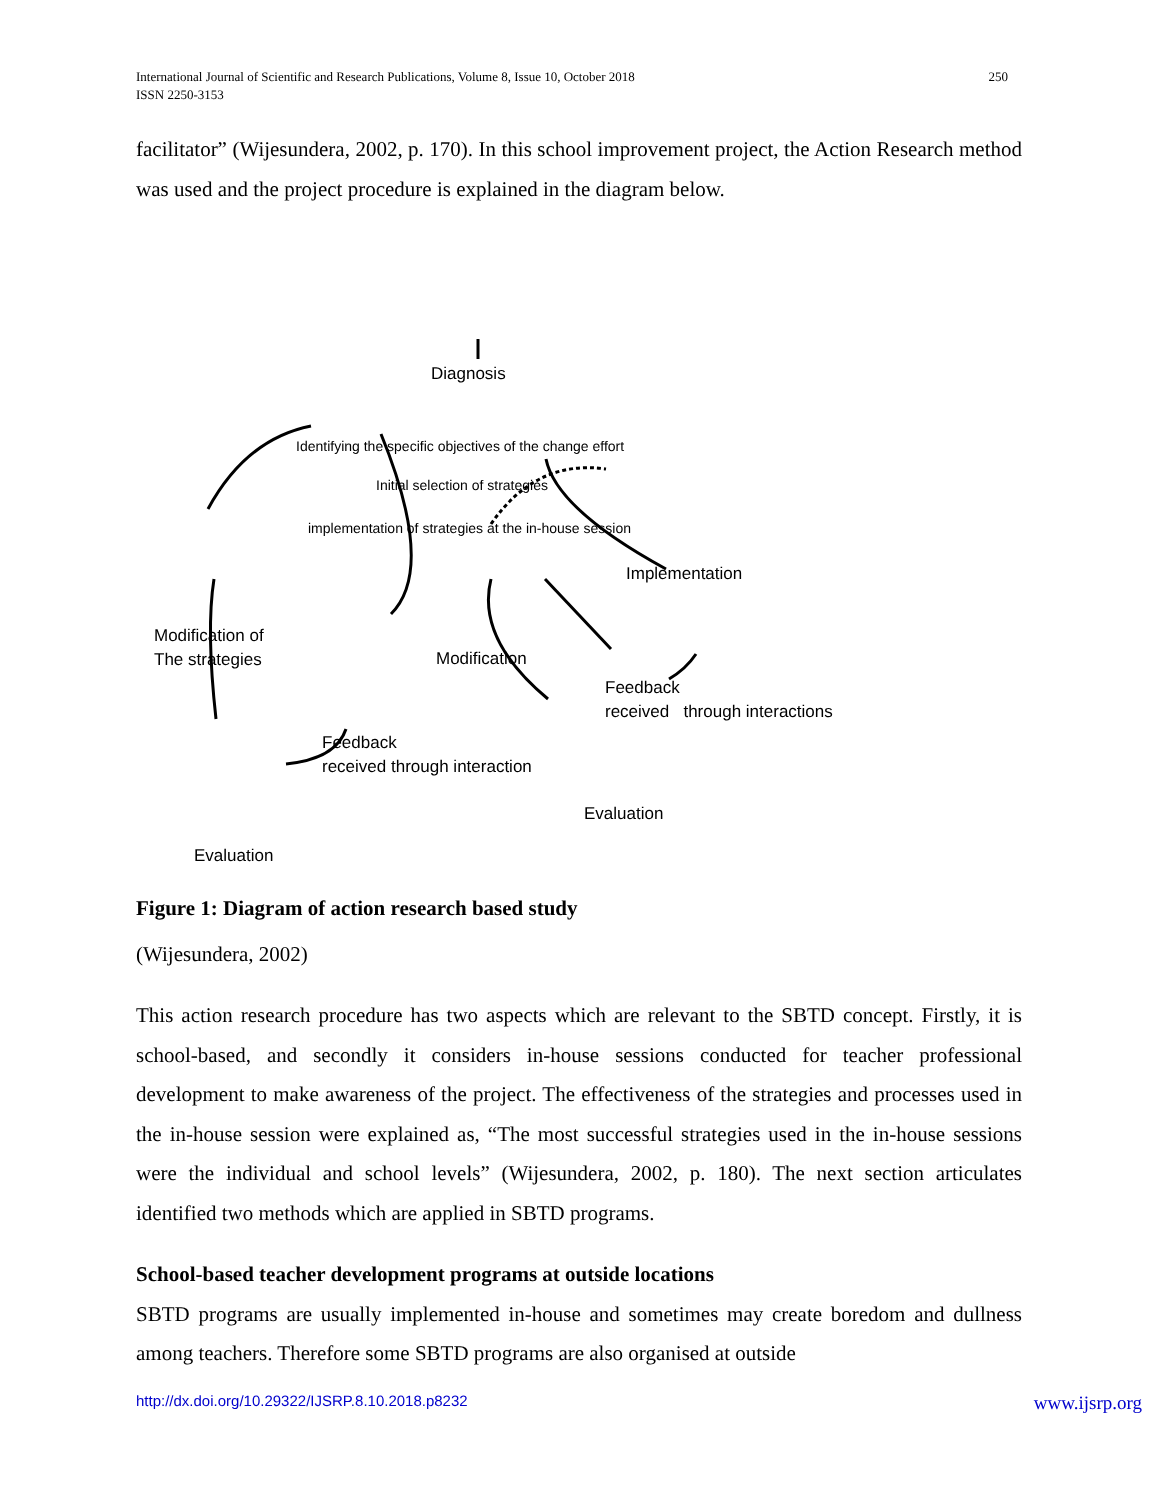International Journal of Scientific and Research Publications, Volume 8, Issue 10, October 2018
ISSN 2250-3153 250
facilitator” (Wijesundera, 2002, p. 170). In this school improvement project, the Action Research method was used and the project procedure is explained in the diagram below.
Diagnosis
Identifying the specific objectives of the change effort
Initial selection of strategies
implementation of strategies at the in-house session
Implementation
Modification of
The strategies
Modification
Feedback
received through interactions
Feedback
received through interaction
Evaluation
Evaluation
Figure 1: Diagram of action research based study
(Wijesundera, 2002)
This action research procedure has two aspects which are relevant to the SBTD concept. Firstly, it is school-based, and secondly it considers in-house sessions conducted for teacher professional development to make awareness of the project. The effectiveness of the strategies and processes used in the in-house session were explained as, “The most successful strategies used in the in-house sessions were the individual and school levels” (Wijesundera, 2002, p. 180). The next section articulates identified two methods which are applied in SBTD programs.
School-based teacher development programs at outside locations
SBTD programs are usually implemented in-house and sometimes may create boredom and dullness among teachers. Therefore some SBTD programs are also organised at outside
http://dx.doi.org/10.29322/IJSRP.8.10.2018.p8232 www.ijsrp.org